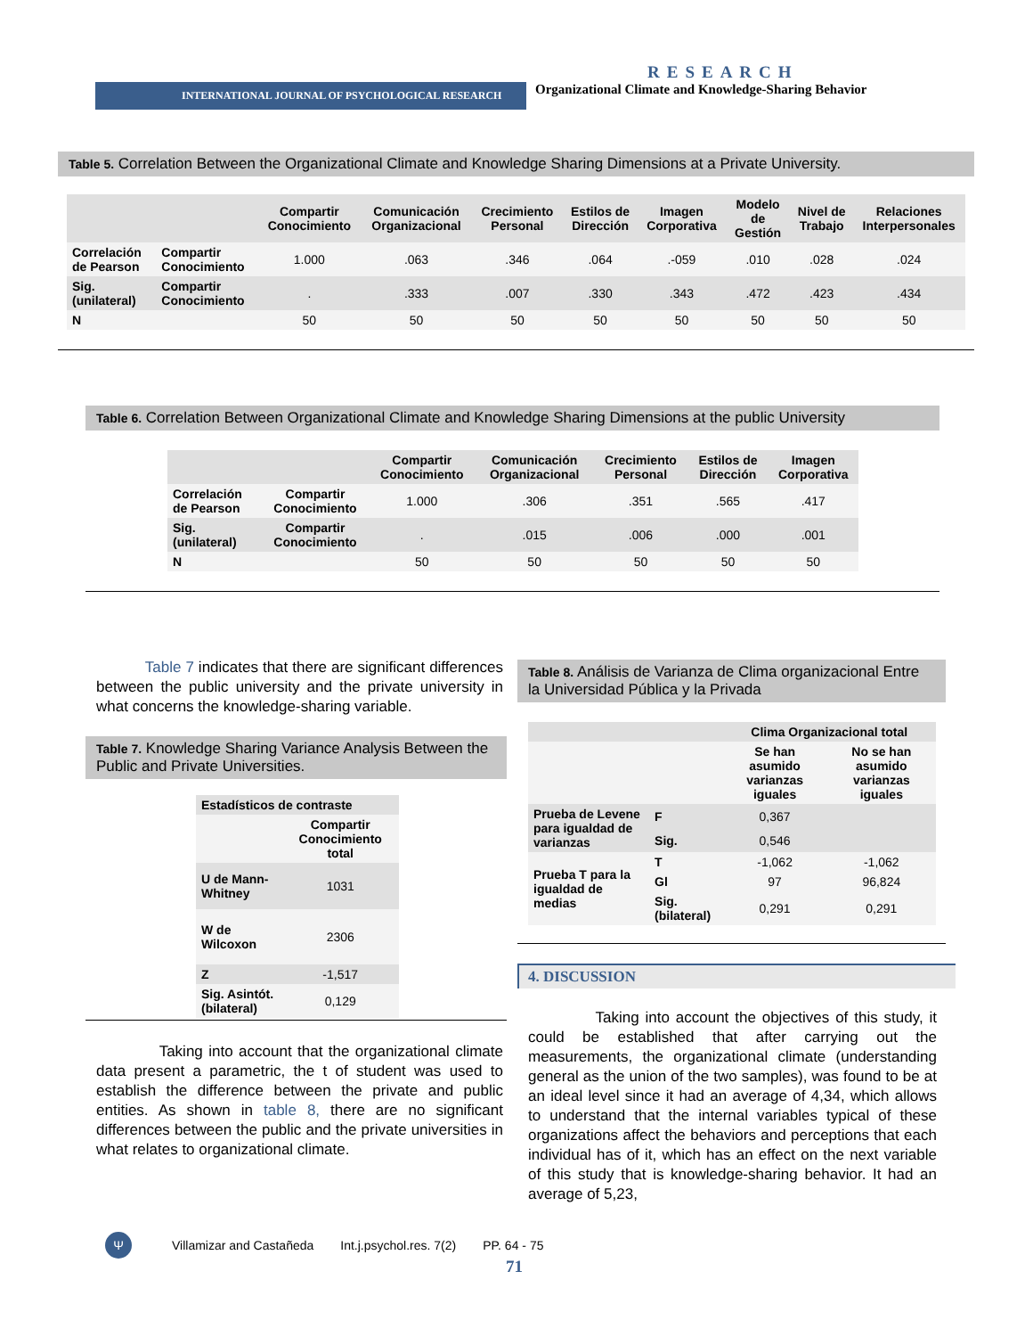RESEARCH
INTERNATIONAL JOURNAL OF PSYCHOLOGICAL RESEARCH
Organizational Climate and Knowledge-Sharing Behavior
Table 5. Correlation Between the Organizational Climate and Knowledge Sharing Dimensions at a Private University.
| | | Compartir Conocimiento | Comunicación Organizacional | Crecimiento Personal | Estilos de Dirección | Imagen Corporativa | Modelo de Gestión | Nivel de Trabajo | Relaciones Interpersonales |
| --- | --- | --- | --- | --- | --- | --- | --- | --- | --- |
| Correlación de Pearson | Compartir Conocimiento | 1.000 | .063 | .346 | .064 | .-059 | .010 | .028 | .024 |
| Sig. (unilateral) | Compartir Conocimiento | . | .333 | .007 | .330 | .343 | .472 | .423 | .434 |
| N | | 50 | 50 | 50 | 50 | 50 | 50 | 50 | 50 |
Table 6. Correlation Between Organizational Climate and Knowledge Sharing Dimensions at the public University
| | | Compartir Conocimiento | Comunicación Organizacional | Crecimiento Personal | Estilos de Dirección | Imagen Corporativa |
| --- | --- | --- | --- | --- | --- | --- |
| Correlación de Pearson | Compartir Conocimiento | 1.000 | .306 | .351 | .565 | .417 |
| Sig. (unilateral) | Compartir Conocimiento | . | .015 | .006 | .000 | .001 |
| N | | 50 | 50 | 50 | 50 | 50 |
Table 7 indicates that there are significant differences between the public university and the private university in what concerns the knowledge-sharing variable.
Table 7. Knowledge Sharing Variance Analysis Between the Public and Private Universities.
| Estadísticos de contraste | |
| --- | --- |
| | Compartir Conocimiento total |
| U de Mann-Whitney | 1031 |
| W de Wilcoxon | 2306 |
| Z | -1,517 |
| Sig. Asintót. (bilateral) | 0,129 |
Taking into account that the organizational climate data present a parametric, the t of student was used to establish the difference between the private and public entities. As shown in table 8, there are no significant differences between the public and the private universities in what relates to organizational climate.
Table 8. Análisis de Varianza de Clima organizacional Entre la Universidad Pública y la Privada
| | | Clima Organizacional total | |
| --- | --- | --- | --- |
| | | Se han asumido varianzas iguales | No se han asumido varianzas iguales |
| Prueba de Levene para igualdad de varianzas | F | 0,367 | |
| | Sig. | 0,546 | |
| Prueba T para la igualdad de medias | T | -1,062 | -1,062 |
| | Gl | 97 | 96,824 |
| | Sig. (bilateral) | 0,291 | 0,291 |
4. DISCUSSION
Taking into account the objectives of this study, it could be established that after carrying out the measurements, the organizational climate (understanding general as the union of the two samples), was found to be at an ideal level since it had an average of 4,34, which allows to understand that the internal variables typical of these organizations affect the behaviors and perceptions that each individual has of it, which has an effect on the next variable of this study that is knowledge-sharing behavior. It had an average of 5,23,
Ψ Villamizar and Castañeda Int.j.psychol.res. 7(2) PP. 64 - 75
71